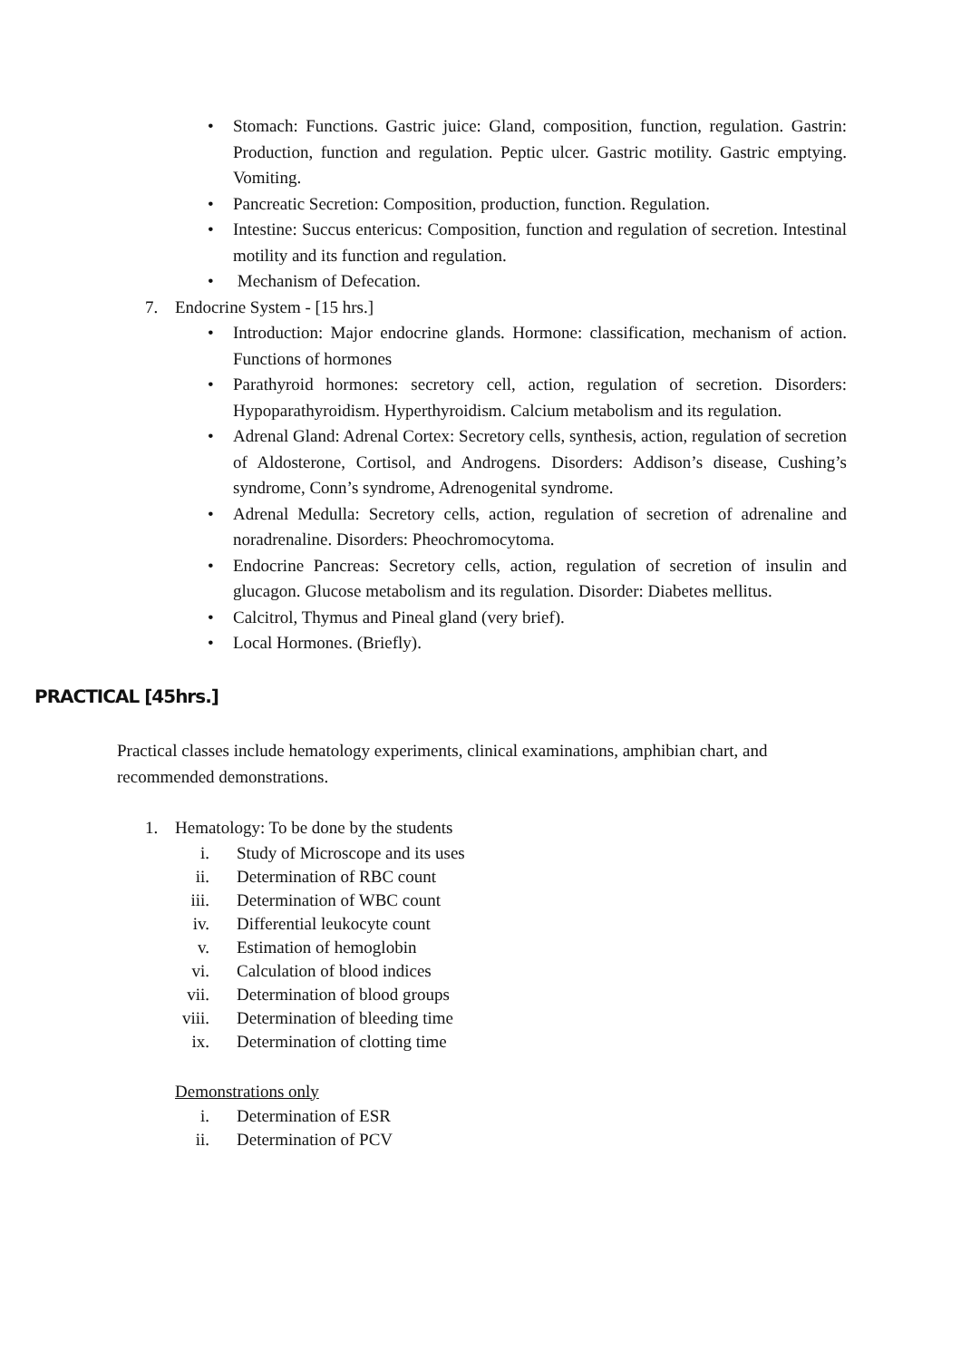• Stomach: Functions. Gastric juice: Gland, composition, function, regulation. Gastrin: Production, function and regulation. Peptic ulcer. Gastric motility. Gastric emptying. Vomiting.
• Pancreatic Secretion: Composition, production, function. Regulation.
• Intestine: Succus entericus: Composition, function and regulation of secretion. Intestinal motility and its function and regulation.
• Mechanism of Defecation.
7. Endocrine System - [15 hrs.]
• Introduction: Major endocrine glands. Hormone: classification, mechanism of action. Functions of hormones
• Parathyroid hormones: secretory cell, action, regulation of secretion. Disorders: Hypoparathyroidism. Hyperthyroidism. Calcium metabolism and its regulation.
• Adrenal Gland: Adrenal Cortex: Secretory cells, synthesis, action, regulation of secretion of Aldosterone, Cortisol, and Androgens. Disorders: Addison’s disease, Cushing’s syndrome, Conn’s syndrome, Adrenogenital syndrome.
• Adrenal Medulla: Secretory cells, action, regulation of secretion of adrenaline and noradrenaline. Disorders: Pheochromocytoma.
• Endocrine Pancreas: Secretory cells, action, regulation of secretion of insulin and glucagon. Glucose metabolism and its regulation. Disorder: Diabetes mellitus.
• Calcitrol, Thymus and Pineal gland (very brief).
• Local Hormones. (Briefly).
PRACTICAL [45hrs.]
Practical classes include hematology experiments, clinical examinations, amphibian chart, and recommended demonstrations.
1. Hematology: To be done by the students
i. Study of Microscope and its uses
ii. Determination of RBC count
iii. Determination of WBC count
iv. Differential leukocyte count
v. Estimation of hemoglobin
vi. Calculation of blood indices
vii. Determination of blood groups
viii. Determination of bleeding time
ix. Determination of clotting time
Demonstrations only
i. Determination of ESR
ii. Determination of PCV